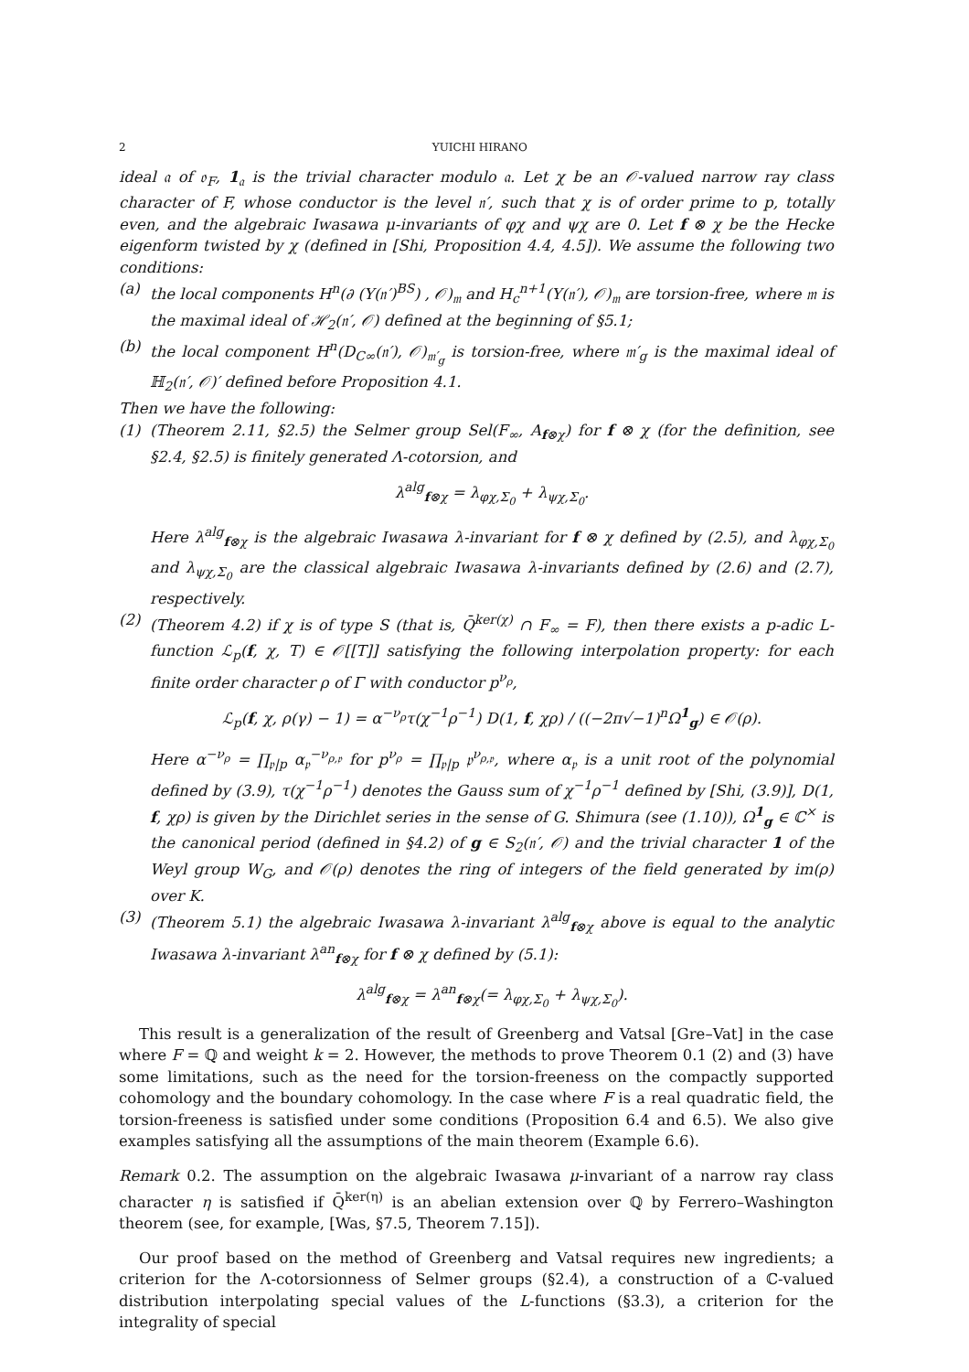2 YUICHI HIRANO
ideal 𝔞 of 𝔬<sub>F</sub>, 1<sub>𝔞</sub> is the trivial character modulo 𝔞. Let χ be an 𝒪-valued narrow ray class character of F, whose conductor is the level 𝔫′, such that χ is of order prime to p, totally even, and the algebraic Iwasawa μ-invariants of φχ and ψχ are 0. Let f ⊗ χ be the Hecke eigenform twisted by χ (defined in [Shi, Proposition 4.4, 4.5]). We assume the following two conditions:
(a) the local components H<sup>n</sup>(∂ (Y(𝔫′)<sup>BS</sup>) , 𝒪)<sub>𝔪</sub> and H<sub>c</sub><sup>n+1</sup>(Y(𝔫′), 𝒪)<sub>𝔪</sub> are torsion-free, where 𝔪 is the maximal ideal of ℋ<sub>2</sub>(𝔫′, 𝒪) defined at the beginning of §5.1;
(b) the local component H<sup>n</sup>(D<sub>C∞</sub>(𝔫′), 𝒪)<sub>𝔪′<sub>g</sub></sub> is torsion-free, where 𝔪′<sub>g</sub> is the maximal ideal of ℍ<sub>2</sub>(𝔫′, 𝒪)′ defined before Proposition 4.1.
Then we have the following:
(1) (Theorem 2.11, §2.5) the Selmer group Sel(F<sub>∞</sub>, A<sub>f⊗χ</sub>) for f ⊗ χ (for the definition, see §2.4, §2.5) is finitely generated Λ-cotorsion, and
λ<sup>alg</sup><sub>f⊗χ</sub> = λ<sub>φχ,Σ<sub>0</sub></sub> + λ<sub>ψχ,Σ<sub>0</sub></sub>.
Here λ<sup>alg</sup><sub>f⊗χ</sub> is the algebraic Iwasawa λ-invariant for f ⊗ χ defined by (2.5), and λ<sub>φχ,Σ<sub>0</sub></sub> and λ<sub>ψχ,Σ<sub>0</sub></sub> are the classical algebraic Iwasawa λ-invariants defined by (2.6) and (2.7), respectively.
(2) (Theorem 4.2) if χ is of type S (that is, Q̄<sup>ker(χ)</sup> ∩ F<sub>∞</sub> = F), then there exists a p-adic L-function ℒ<sub>p</sub>(f, χ, T) ∈ 𝒪[[T]] satisfying the following interpolation property: for each finite order character ρ of Γ with conductor p<sup>ν<sub>ρ</sub></sup>,
ℒ<sub>p</sub>(f, χ, ρ(γ) − 1) = α<sup>−ν<sub>ρ</sub></sup>τ(χ<sup>−1</sup>ρ<sup>−1</sup>) D(1, f, χρ) / ((−2π√−1)<sup>n</sup>Ω<sup>1</sup><sub>g</sub>) ∈ 𝒪(ρ).
Here α<sup>−ν<sub>ρ</sub></sup> = ∏<sub>𝔭|p</sub> α<sub>𝔭</sub><sup>−ν<sub>ρ,𝔭</sub></sup> for p<sup>ν<sub>ρ</sub></sup> = ∏<sub>𝔭|p</sub> 𝔭<sup>ν<sub>ρ,𝔭</sub></sup>, where α<sub>𝔭</sub> is a unit root of the polynomial defined by (3.9), τ(χ<sup>−1</sup>ρ<sup>−1</sup>) denotes the Gauss sum of χ<sup>−1</sup>ρ<sup>−1</sup> defined by [Shi, (3.9)], D(1, f, χρ) is given by the Dirichlet series in the sense of G. Shimura (see (1.10)), Ω<sup>1</sup><sub>g</sub> ∈ ℂ<sup>×</sup> is the canonical period (defined in §4.2) of g ∈ S<sub>2</sub>(𝔫′, 𝒪) and the trivial character 1 of the Weyl group W<sub>G</sub>, and 𝒪(ρ) denotes the ring of integers of the field generated by im(ρ) over K.
(3) (Theorem 5.1) the algebraic Iwasawa λ-invariant λ<sup>alg</sup><sub>f⊗χ</sub> above is equal to the analytic Iwasawa λ-invariant λ<sup>an</sup><sub>f⊗χ</sub> for f ⊗ χ defined by (5.1):
λ<sup>alg</sup><sub>f⊗χ</sub> = λ<sup>an</sup><sub>f⊗χ</sub>(= λ<sub>φχ,Σ<sub>0</sub></sub> + λ<sub>ψχ,Σ<sub>0</sub></sub>).
This result is a generalization of the result of Greenberg and Vatsal [Gre–Vat] in the case where F = ℚ and weight k = 2. However, the methods to prove Theorem 0.1 (2) and (3) have some limitations, such as the need for the torsion-freeness on the compactly supported cohomology and the boundary cohomology. In the case where F is a real quadratic field, the torsion-freeness is satisfied under some conditions (Proposition 6.4 and 6.5). We also give examples satisfying all the assumptions of the main theorem (Example 6.6).
Remark 0.2. The assumption on the algebraic Iwasawa μ-invariant of a narrow ray class character η is satisfied if Q̄<sup>ker(η)</sup> is an abelian extension over ℚ by Ferrero–Washington theorem (see, for example, [Was, §7.5, Theorem 7.15]).
Our proof based on the method of Greenberg and Vatsal requires new ingredients; a criterion for the Λ-cotorsionness of Selmer groups (§2.4), a construction of a ℂ-valued distribution interpolating special values of the L-functions (§3.3), a criterion for the integrality of special